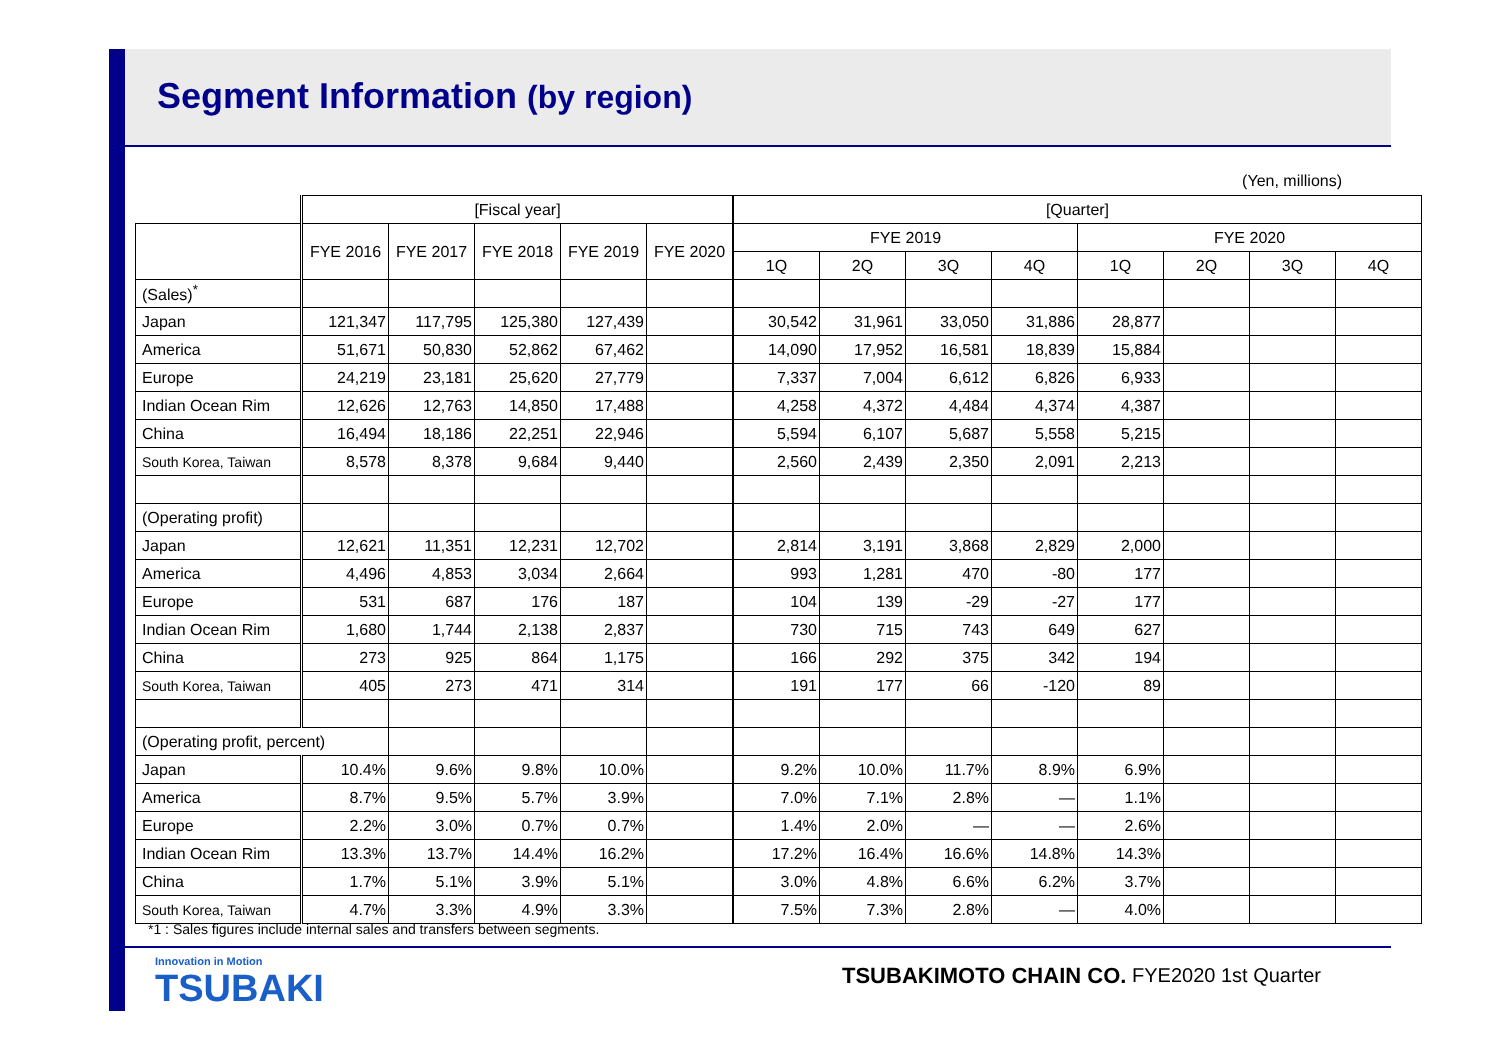Segment Information (by region)
(Yen, millions)
| | [Fiscal year] | | | | | [Quarter] | | | | | | | |
| --- | --- | --- | --- | --- | --- | --- | --- | --- | --- | --- | --- | --- | --- |
| | FYE 2016 | FYE 2017 | FYE 2018 | FYE 2019 | FYE 2020 | FYE 2019 | | | | FYE 2020 | | | |
| | | | | | | 1Q | 2Q | 3Q | 4Q | 1Q | 2Q | 3Q | 4Q |
| (Sales)<sup>*</sup> | | | | | | | | | | | | | |
| Japan | 121,347 | 117,795 | 125,380 | 127,439 | | 30,542 | 31,961 | 33,050 | 31,886 | 28,877 | | | |
| America | 51,671 | 50,830 | 52,862 | 67,462 | | 14,090 | 17,952 | 16,581 | 18,839 | 15,884 | | | |
| Europe | 24,219 | 23,181 | 25,620 | 27,779 | | 7,337 | 7,004 | 6,612 | 6,826 | 6,933 | | | |
| Indian Ocean Rim | 12,626 | 12,763 | 14,850 | 17,488 | | 4,258 | 4,372 | 4,484 | 4,374 | 4,387 | | | |
| China | 16,494 | 18,186 | 22,251 | 22,946 | | 5,594 | 6,107 | 5,687 | 5,558 | 5,215 | | | |
| South Korea, Taiwan | 8,578 | 8,378 | 9,684 | 9,440 | | 2,560 | 2,439 | 2,350 | 2,091 | 2,213 | | | |
| (Operating profit) | | | | | | | | | | | | | |
| Japan | 12,621 | 11,351 | 12,231 | 12,702 | | 2,814 | 3,191 | 3,868 | 2,829 | 2,000 | | | |
| America | 4,496 | 4,853 | 3,034 | 2,664 | | 993 | 1,281 | 470 | -80 | 177 | | | |
| Europe | 531 | 687 | 176 | 187 | | 104 | 139 | -29 | -27 | 177 | | | |
| Indian Ocean Rim | 1,680 | 1,744 | 2,138 | 2,837 | | 730 | 715 | 743 | 649 | 627 | | | |
| China | 273 | 925 | 864 | 1,175 | | 166 | 292 | 375 | 342 | 194 | | | |
| South Korea, Taiwan | 405 | 273 | 471 | 314 | | 191 | 177 | 66 | -120 | 89 | | | |
| (Operating profit, percent) | | | | | | | | | | | | | |
| Japan | 10.4% | 9.6% | 9.8% | 10.0% | | 9.2% | 10.0% | 11.7% | 8.9% | 6.9% | | | |
| America | 8.7% | 9.5% | 5.7% | 3.9% | | 7.0% | 7.1% | 2.8% | — | 1.1% | | | |
| Europe | 2.2% | 3.0% | 0.7% | 0.7% | | 1.4% | 2.0% | — | — | 2.6% | | | |
| Indian Ocean Rim | 13.3% | 13.7% | 14.4% | 16.2% | | 17.2% | 16.4% | 16.6% | 14.8% | 14.3% | | | |
| China | 1.7% | 5.1% | 3.9% | 5.1% | | 3.0% | 4.8% | 6.6% | 6.2% | 3.7% | | | |
| South Korea, Taiwan | 4.7% | 3.3% | 4.9% | 3.3% | | 7.5% | 7.3% | 2.8% | — | 4.0% | | | |
*1 : Sales figures include internal sales and transfers between segments.
Innovation in Motion
TSUBAKI
TSUBAKIMOTO CHAIN CO. FYE2020 1st Quarter